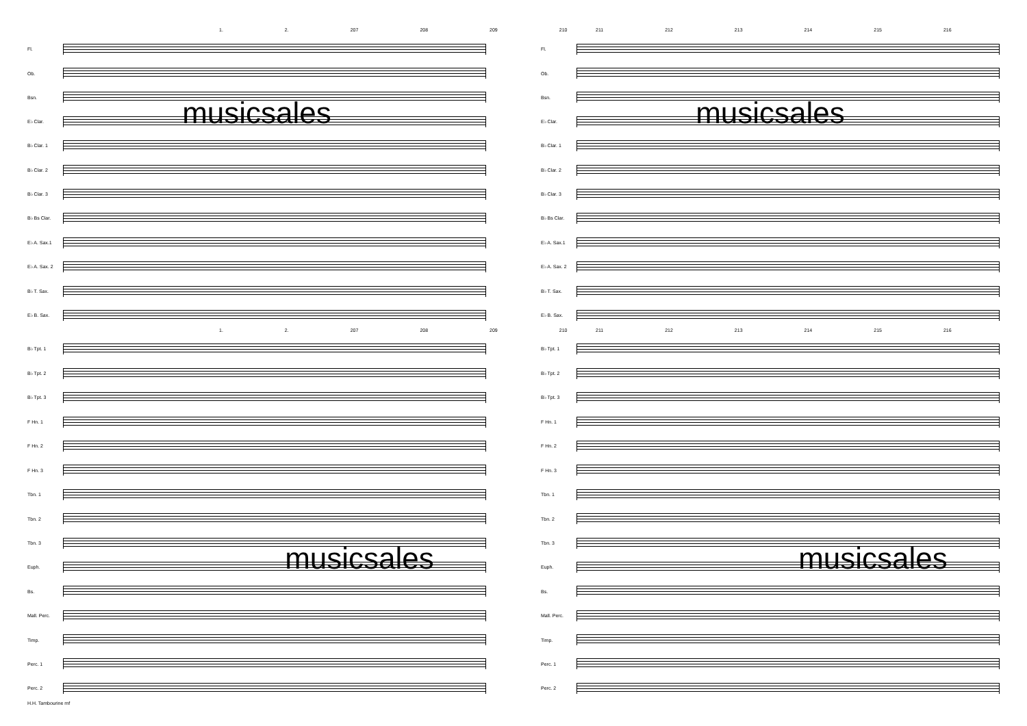1. 2. 207 208 209 210
Fl.
Ob.
Bsn.
musicsales
E♭ Clar.
B♭ Clar. 1
B♭ Clar. 2
B♭ Clar. 3
B♭ Bs Clar.
E♭ A. Sax.1
E♭ A. Sax. 2
B♭ T. Sax.
E♭ B. Sax.
1. 2. 207 208 209 210
B♭ Tpt. 1
B♭ Tpt. 2
B♭ Tpt. 3
F Hn. 1
F Hn. 2
F Hn. 3
Tbn. 1
Tbn. 2
Tbn. 3
musicsales
Euph.
Bs.
Mall. Perc.
Timp.
Perc. 1
Perc. 2
H.H. Tambourine mf
211 212 213 214 215 216
Fl.
Ob.
Bsn.
musicsales
E♭ Clar.
B♭ Clar. 1
B♭ Clar. 2
B♭ Clar. 3
B♭ Bs Clar.
E♭ A. Sax.1
E♭ A. Sax. 2
B♭ T. Sax.
E♭ B. Sax.
211 212 213 214 215 216
B♭ Tpt. 1
B♭ Tpt. 2
B♭ Tpt. 3
F Hn. 1
F Hn. 2
F Hn. 3
Tbn. 1
Tbn. 2
Tbn. 3
musicsales
Euph.
Bs.
Mall. Perc.
Timp.
Perc. 1
Perc. 2